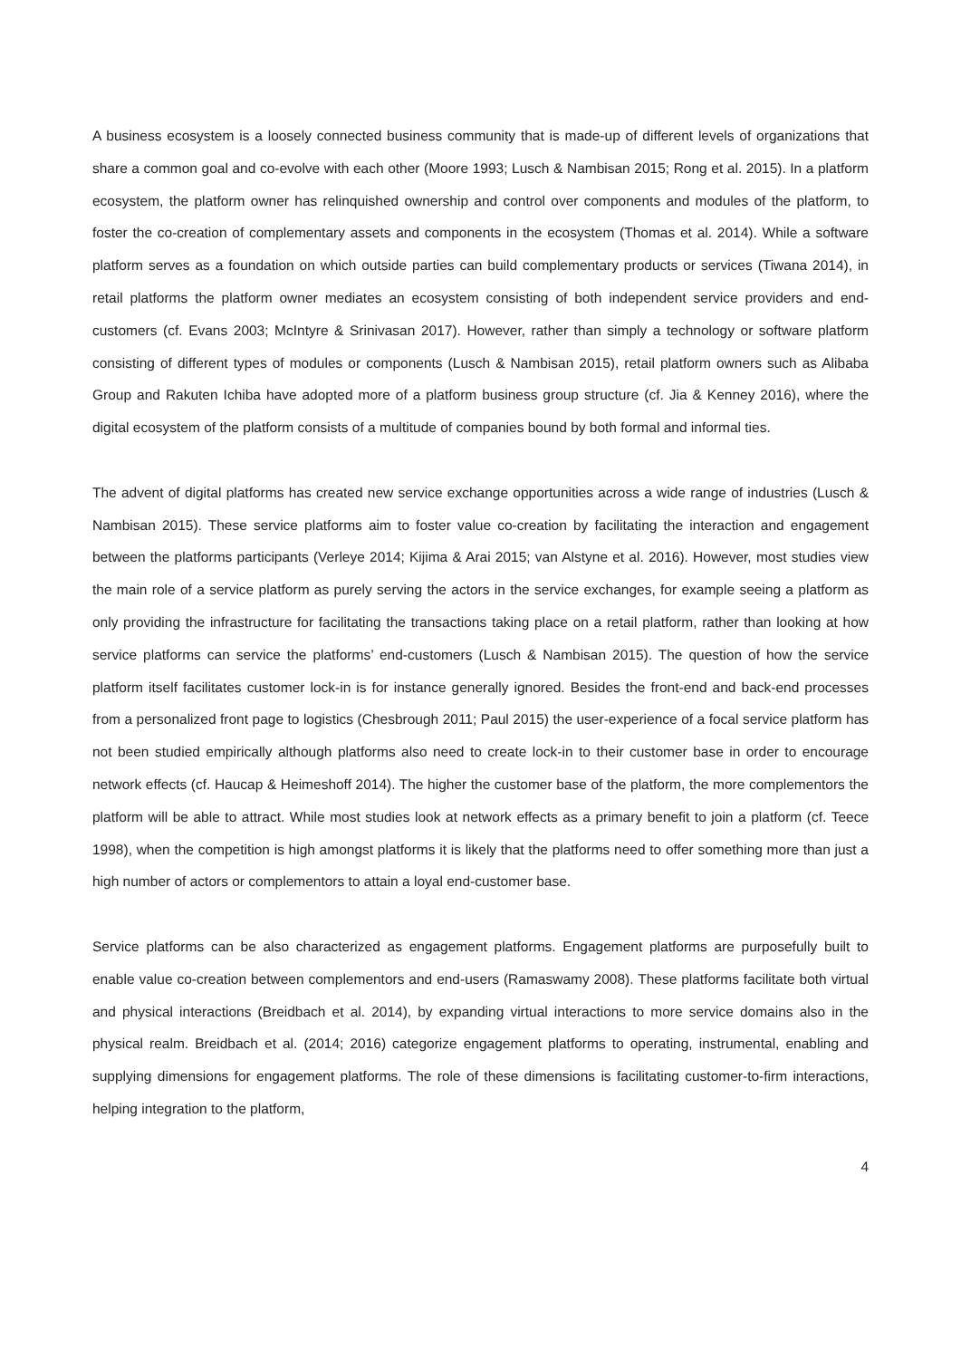A business ecosystem is a loosely connected business community that is made-up of different levels of organizations that share a common goal and co-evolve with each other (Moore 1993; Lusch & Nambisan 2015; Rong et al. 2015). In a platform ecosystem, the platform owner has relinquished ownership and control over components and modules of the platform, to foster the co-creation of complementary assets and components in the ecosystem (Thomas et al. 2014). While a software platform serves as a foundation on which outside parties can build complementary products or services (Tiwana 2014), in retail platforms the platform owner mediates an ecosystem consisting of both independent service providers and end-customers (cf. Evans 2003; McIntyre & Srinivasan 2017). However, rather than simply a technology or software platform consisting of different types of modules or components (Lusch & Nambisan 2015), retail platform owners such as Alibaba Group and Rakuten Ichiba have adopted more of a platform business group structure (cf. Jia & Kenney 2016), where the digital ecosystem of the platform consists of a multitude of companies bound by both formal and informal ties.
The advent of digital platforms has created new service exchange opportunities across a wide range of industries (Lusch & Nambisan 2015). These service platforms aim to foster value co-creation by facilitating the interaction and engagement between the platforms participants (Verleye 2014; Kijima & Arai 2015; van Alstyne et al. 2016). However, most studies view the main role of a service platform as purely serving the actors in the service exchanges, for example seeing a platform as only providing the infrastructure for facilitating the transactions taking place on a retail platform, rather than looking at how service platforms can service the platforms’ end-customers (Lusch & Nambisan 2015). The question of how the service platform itself facilitates customer lock-in is for instance generally ignored. Besides the front-end and back-end processes from a personalized front page to logistics (Chesbrough 2011; Paul 2015) the user-experience of a focal service platform has not been studied empirically although platforms also need to create lock-in to their customer base in order to encourage network effects (cf. Haucap & Heimeshoff 2014). The higher the customer base of the platform, the more complementors the platform will be able to attract. While most studies look at network effects as a primary benefit to join a platform (cf. Teece 1998), when the competition is high amongst platforms it is likely that the platforms need to offer something more than just a high number of actors or complementors to attain a loyal end-customer base.
Service platforms can be also characterized as engagement platforms. Engagement platforms are purposefully built to enable value co-creation between complementors and end-users (Ramaswamy 2008). These platforms facilitate both virtual and physical interactions (Breidbach et al. 2014), by expanding virtual interactions to more service domains also in the physical realm. Breidbach et al. (2014; 2016) categorize engagement platforms to operating, instrumental, enabling and supplying dimensions for engagement platforms. The role of these dimensions is facilitating customer-to-firm interactions, helping integration to the platform,
4